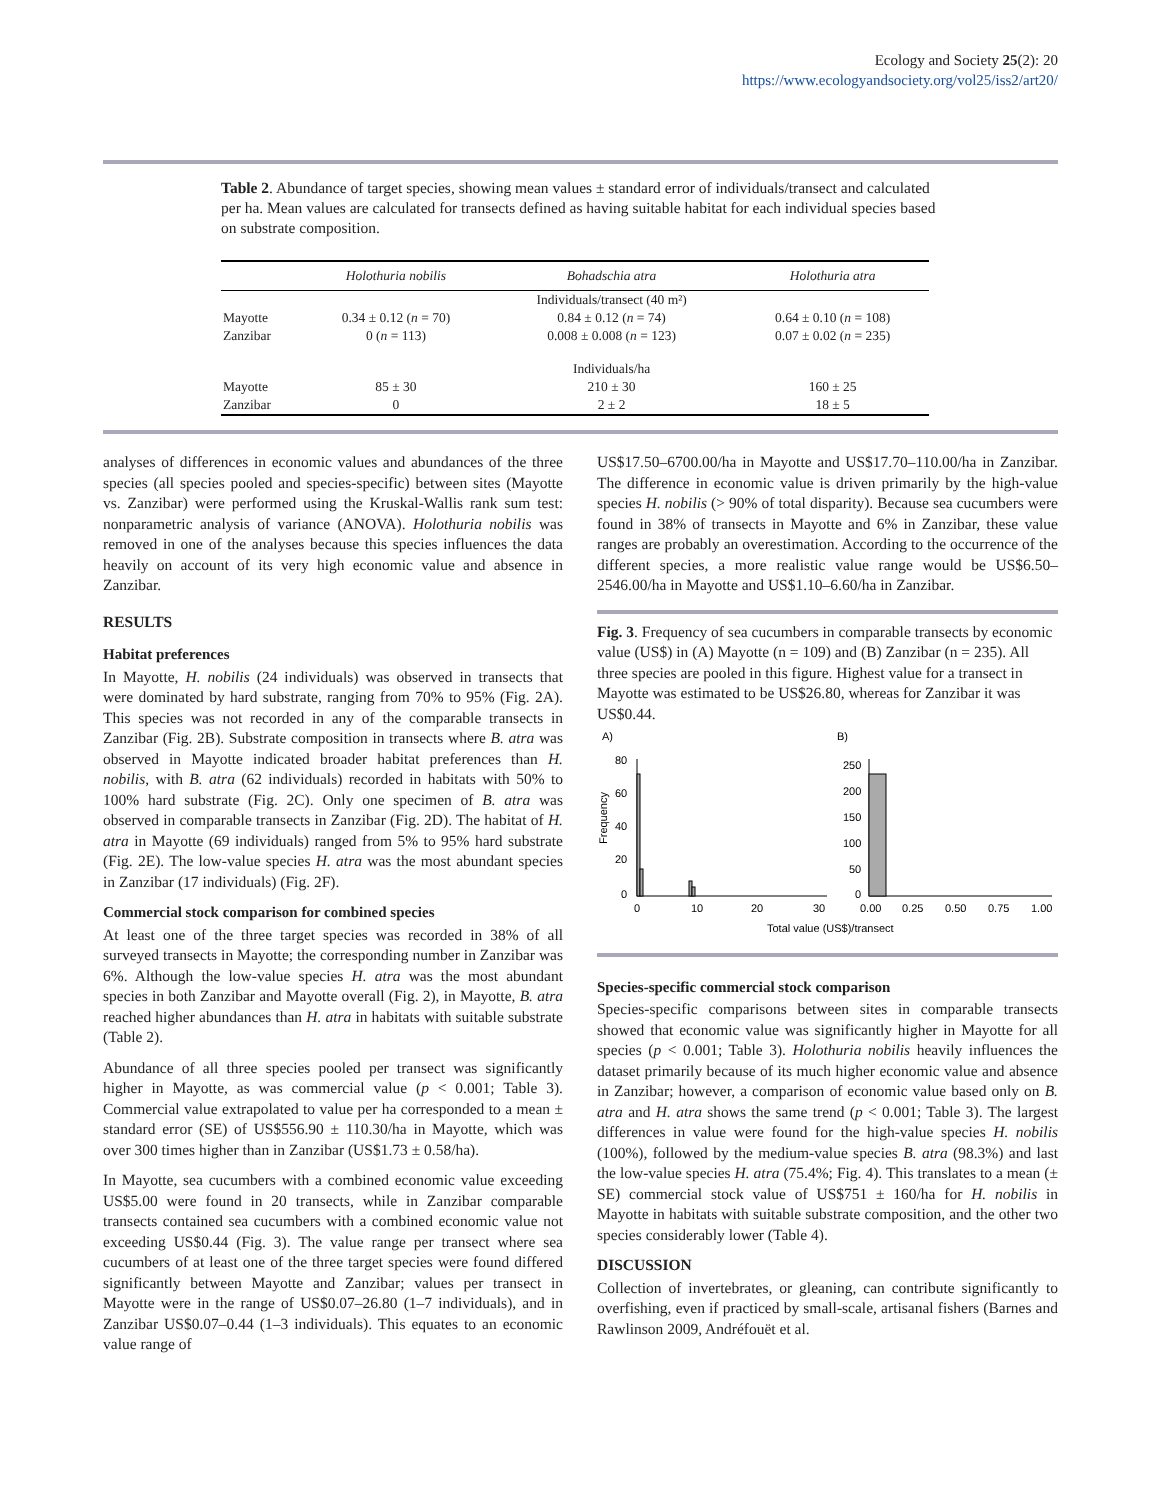Ecology and Society 25(2): 20
https://www.ecologyandsociety.org/vol25/iss2/art20/
Table 2. Abundance of target species, showing mean values ± standard error of individuals/transect and calculated per ha. Mean values are calculated for transects defined as having suitable habitat for each individual species based on substrate composition.
| | Holothuria nobilis | Bohadschia atra | Holothuria atra |
| --- | --- | --- | --- |
| | | Individuals/transect (40 m²) | |
| Mayotte | 0.34 ± 0.12 ( n = 70) | 0.84 ± 0.12 ( n = 74) | 0.64 ± 0.10 ( n = 108) |
| Zanzibar | 0 ( n = 113) | 0.008 ± 0.008 ( n = 123) | 0.07 ± 0.02 ( n = 235) |
| | | Individuals/ha | |
| Mayotte | 85 ± 30 | 210 ± 30 | 160 ± 25 |
| Zanzibar | 0 | 2 ± 2 | 18 ± 5 |
analyses of differences in economic values and abundances of the three species (all species pooled and species-specific) between sites (Mayotte vs. Zanzibar) were performed using the Kruskal-Wallis rank sum test: nonparametric analysis of variance (ANOVA). Holothuria nobilis was removed in one of the analyses because this species influences the data heavily on account of its very high economic value and absence in Zanzibar.
RESULTS
Habitat preferences
In Mayotte, H. nobilis (24 individuals) was observed in transects that were dominated by hard substrate, ranging from 70% to 95% (Fig. 2A). This species was not recorded in any of the comparable transects in Zanzibar (Fig. 2B). Substrate composition in transects where B. atra was observed in Mayotte indicated broader habitat preferences than H. nobilis, with B. atra (62 individuals) recorded in habitats with 50% to 100% hard substrate (Fig. 2C). Only one specimen of B. atra was observed in comparable transects in Zanzibar (Fig. 2D). The habitat of H. atra in Mayotte (69 individuals) ranged from 5% to 95% hard substrate (Fig. 2E). The low-value species H. atra was the most abundant species in Zanzibar (17 individuals) (Fig. 2F).
Commercial stock comparison for combined species
At least one of the three target species was recorded in 38% of all surveyed transects in Mayotte; the corresponding number in Zanzibar was 6%. Although the low-value species H. atra was the most abundant species in both Zanzibar and Mayotte overall (Fig. 2), in Mayotte, B. atra reached higher abundances than H. atra in habitats with suitable substrate (Table 2).
Abundance of all three species pooled per transect was significantly higher in Mayotte, as was commercial value (p < 0.001; Table 3). Commercial value extrapolated to value per ha corresponded to a mean ± standard error (SE) of US$556.90 ± 110.30/ha in Mayotte, which was over 300 times higher than in Zanzibar (US$1.73 ± 0.58/ha).
In Mayotte, sea cucumbers with a combined economic value exceeding US$5.00 were found in 20 transects, while in Zanzibar comparable transects contained sea cucumbers with a combined economic value not exceeding US$0.44 (Fig. 3). The value range per transect where sea cucumbers of at least one of the three target species were found differed significantly between Mayotte and Zanzibar; values per transect in Mayotte were in the range of US$0.07–26.80 (1–7 individuals), and in Zanzibar US$0.07–0.44 (1–3 individuals). This equates to an economic value range of
US$17.50–6700.00/ha in Mayotte and US$17.70–110.00/ha in Zanzibar. The difference in economic value is driven primarily by the high-value species H. nobilis (> 90% of total disparity). Because sea cucumbers were found in 38% of transects in Mayotte and 6% in Zanzibar, these value ranges are probably an overestimation. According to the occurrence of the different species, a more realistic value range would be US$6.50–2546.00/ha in Mayotte and US$1.10–6.60/ha in Zanzibar.
Fig. 3. Frequency of sea cucumbers in comparable transects by economic value (US$) in (A) Mayotte (n = 109) and (B) Zanzibar (n = 235). All three species are pooled in this figure. Highest value for a transect in Mayotte was estimated to be US$26.80, whereas for Zanzibar it was US$0.44.
A)
B)
Frequency
80
60
40
20
0
0
10
20
30
250
200
150
100
50
0
0.00
0.25
0.50
0.75
1.00
Total value (US$)/transect
Species-specific commercial stock comparison
Species-specific comparisons between sites in comparable transects showed that economic value was significantly higher in Mayotte for all species (p < 0.001; Table 3). Holothuria nobilis heavily influences the dataset primarily because of its much higher economic value and absence in Zanzibar; however, a comparison of economic value based only on B. atra and H. atra shows the same trend (p < 0.001; Table 3). The largest differences in value were found for the high-value species H. nobilis (100%), followed by the medium-value species B. atra (98.3%) and last the low-value species H. atra (75.4%; Fig. 4). This translates to a mean (± SE) commercial stock value of US$751 ± 160/ha for H. nobilis in Mayotte in habitats with suitable substrate composition, and the other two species considerably lower (Table 4).
DISCUSSION
Collection of invertebrates, or gleaning, can contribute significantly to overfishing, even if practiced by small-scale, artisanal fishers (Barnes and Rawlinson 2009, Andréfouët et al.